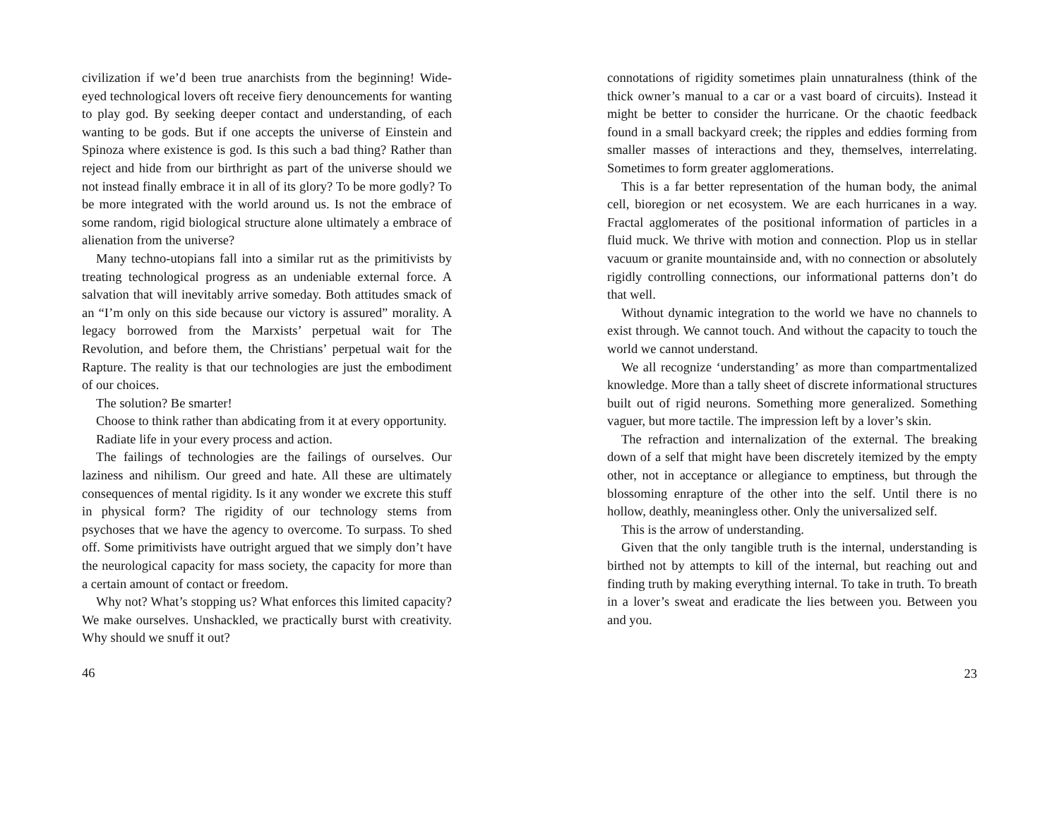civilization if we’d been true anarchists from the beginning! Wide-eyed technological lovers oft receive fiery denouncements for wanting to play god. By seeking deeper contact and understanding, of each wanting to be gods. But if one accepts the universe of Einstein and Spinoza where existence is god. Is this such a bad thing? Rather than reject and hide from our birthright as part of the universe should we not instead finally embrace it in all of its glory? To be more godly? To be more integrated with the world around us. Is not the embrace of some random, rigid biological structure alone ultimately a embrace of alienation from the universe?
Many techno-utopians fall into a similar rut as the primitivists by treating technological progress as an undeniable external force. A salvation that will inevitably arrive someday. Both attitudes smack of an “I’m only on this side because our victory is assured” morality. A legacy borrowed from the Marxists’ perpetual wait for The Revolution, and before them, the Christians’ perpetual wait for the Rapture. The reality is that our technologies are just the embodiment of our choices.
The solution? Be smarter!
Choose to think rather than abdicating from it at every opportunity.
Radiate life in your every process and action.
The failings of technologies are the failings of ourselves. Our laziness and nihilism. Our greed and hate. All these are ultimately consequences of mental rigidity. Is it any wonder we excrete this stuff in physical form? The rigidity of our technology stems from psychoses that we have the agency to overcome. To surpass. To shed off. Some primitivists have outright argued that we simply don’t have the neurological capacity for mass society, the capacity for more than a certain amount of contact or freedom.
Why not? What’s stopping us? What enforces this limited capacity? We make ourselves. Unshackled, we practically burst with creativity. Why should we snuff it out?
46
connotations of rigidity sometimes plain unnaturalness (think of the thick owner’s manual to a car or a vast board of circuits). Instead it might be better to consider the hurricane. Or the chaotic feedback found in a small backyard creek; the ripples and eddies forming from smaller masses of interactions and they, themselves, interrelating. Sometimes to form greater agglomerations.
This is a far better representation of the human body, the animal cell, bioregion or net ecosystem. We are each hurricanes in a way. Fractal agglomerates of the positional information of particles in a fluid muck. We thrive with motion and connection. Plop us in stellar vacuum or granite mountainside and, with no connection or absolutely rigidly controlling connections, our informational patterns don’t do that well.
Without dynamic integration to the world we have no channels to exist through. We cannot touch. And without the capacity to touch the world we cannot understand.
We all recognize ‘understanding’ as more than compartmentalized knowledge. More than a tally sheet of discrete informational structures built out of rigid neurons. Something more generalized. Something vaguer, but more tactile. The impression left by a lover’s skin.
The refraction and internalization of the external. The breaking down of a self that might have been discretely itemized by the empty other, not in acceptance or allegiance to emptiness, but through the blossoming enrapture of the other into the self. Until there is no hollow, deathly, meaningless other. Only the universalized self.
This is the arrow of understanding.
Given that the only tangible truth is the internal, understanding is birthed not by attempts to kill of the internal, but reaching out and finding truth by making everything internal. To take in truth. To breath in a lover’s sweat and eradicate the lies between you. Between you and you.
23